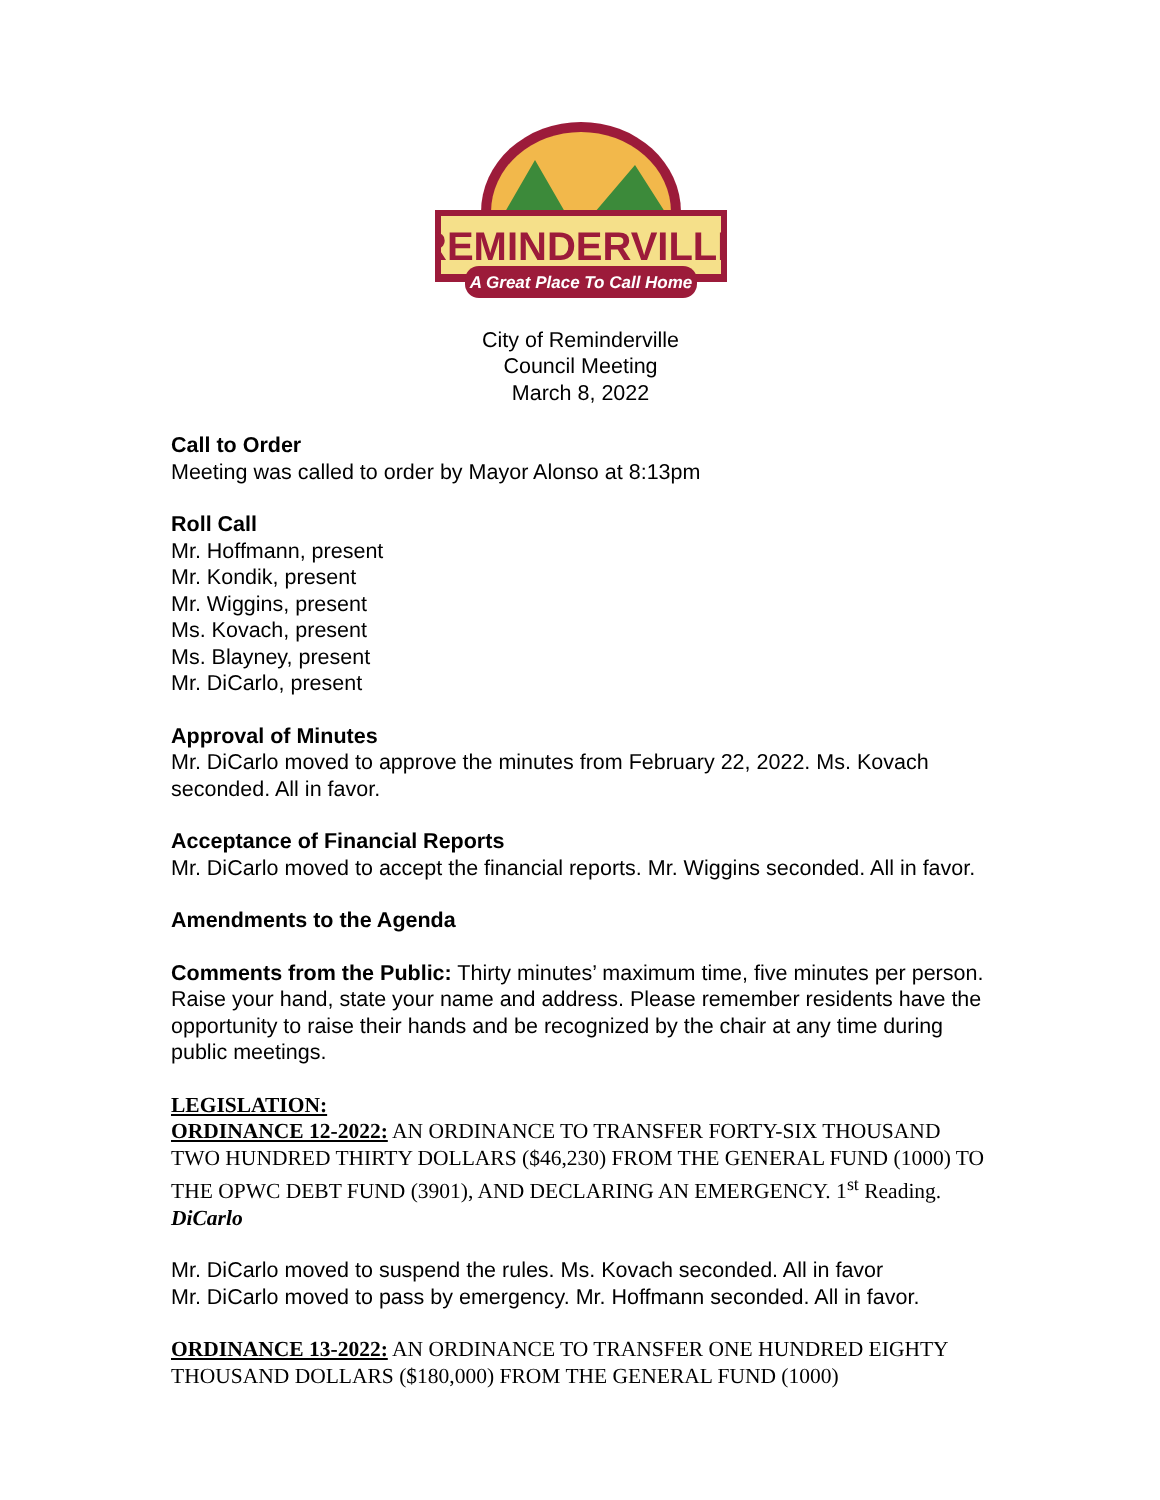REMINDERVILLE
A Great Place To Call Home
City of Reminderville
Council Meeting
March 8, 2022
Call to Order
Meeting was called to order by Mayor Alonso at 8:13pm
Roll Call
Mr. Hoffmann, present
Mr. Kondik, present
Mr. Wiggins, present
Ms. Kovach, present
Ms. Blayney, present
Mr. DiCarlo, present
Approval of Minutes
Mr. DiCarlo moved to approve the minutes from February 22, 2022. Ms. Kovach seconded. All in favor.
Acceptance of Financial Reports
Mr. DiCarlo moved to accept the financial reports. Mr. Wiggins seconded. All in favor.
Amendments to the Agenda
Comments from the Public: Thirty minutes’ maximum time, five minutes per person. Raise your hand, state your name and address. Please remember residents have the opportunity to raise their hands and be recognized by the chair at any time during public meetings.
LEGISLATION:
ORDINANCE 12-2022: AN ORDINANCE TO TRANSFER FORTY-SIX THOUSAND TWO HUNDRED THIRTY DOLLARS ($46,230) FROM THE GENERAL FUND (1000) TO THE OPWC DEBT FUND (3901), AND DECLARING AN EMERGENCY. 1<sup>st</sup> Reading. DiCarlo
Mr. DiCarlo moved to suspend the rules. Ms. Kovach seconded. All in favor
Mr. DiCarlo moved to pass by emergency. Mr. Hoffmann seconded. All in favor.
ORDINANCE 13-2022: AN ORDINANCE TO TRANSFER ONE HUNDRED EIGHTY THOUSAND DOLLARS ($180,000) FROM THE GENERAL FUND (1000)